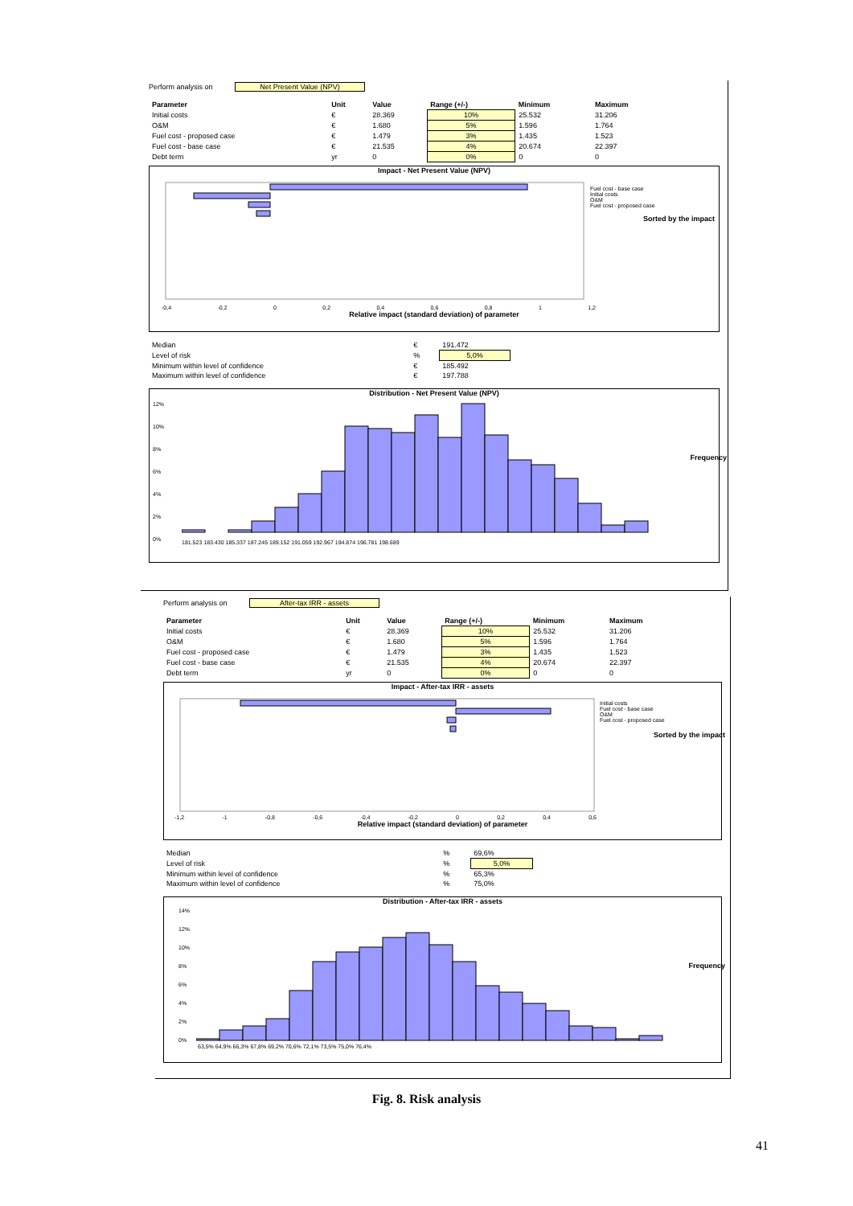Perform analysis on Net Present Value (NPV)
| Parameter | Unit | Value | Range (+/-) | Minimum | Maximum |
| --- | --- | --- | --- | --- | --- |
| Initial costs | € | 28.369 | 10% | 25.532 | 31.206 |
| O&M | € | 1.680 | 5% | 1.596 | 1.764 |
| Fuel cost - proposed case | € | 1.479 | 3% | 1.435 | 1.523 |
| Fuel cost - base case | € | 21.535 | 4% | 20.674 | 22.397 |
| Debt term | yr | 0 | 0% | 0 | 0 |
Impact - Net Present Value (NPV)
Fuel cost - base case
Initial costs
O&M
Fuel cost - proposed case
-0,4 -0,2 0 0,2 0,4 0,6 0,8 1 1,2
Relative impact (standard deviation) of parameter
Sorted by the impact
| Median | € | 191.472 |
| Level of risk | % | 5,0% |
| Minimum within level of confidence | € | 185.492 |
| Maximum within level of confidence | € | 197.788 |
Distribution - Net Present Value (NPV)
12%
10%
8%
6%
4%
2%
0%
181.523 183.430 185.337 187.245 189.152 191.059 192.967 194.874 196.781 198.689
Frequency
Perform analysis on After-tax IRR - assets
| Parameter | Unit | Value | Range (+/-) | Minimum | Maximum |
| --- | --- | --- | --- | --- | --- |
| Initial costs | € | 28.369 | 10% | 25.532 | 31.206 |
| O&M | € | 1.680 | 5% | 1.596 | 1.764 |
| Fuel cost - proposed case | € | 1.479 | 3% | 1.435 | 1.523 |
| Fuel cost - base case | € | 21.535 | 4% | 20.674 | 22.397 |
| Debt term | yr | 0 | 0% | 0 | 0 |
Impact - After-tax IRR - assets
Initial costs
Fuel cost - base case
O&M
Fuel cost - proposed case
-1,2 -1 -0,8 -0,6 -0,4 -0,2 0 0,2 0,4 0,6
Relative impact (standard deviation) of parameter
Sorted by the impact
| Median | % | 69,6% |
| Level of risk | % | 5,0% |
| Minimum within level of confidence | % | 65,3% |
| Maximum within level of confidence | % | 75,0% |
Distribution - After-tax IRR - assets
14%
12%
10%
8%
6%
4%
2%
0%
63,5% 64,9% 66,3% 67,8% 69,2% 70,6% 72,1% 73,5% 75,0% 76,4%
Frequency
Fig. 8. Risk analysis
41